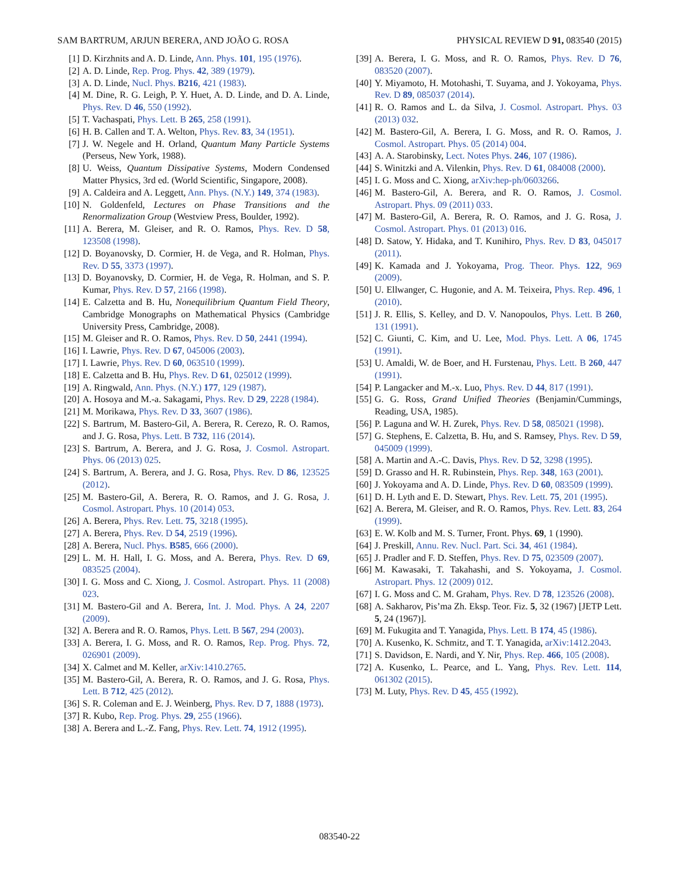SAM BARTRUM, ARJUN BERERA, AND JOÃO G. ROSA PHYSICAL REVIEW D 91, 083540 (2015)
[1] D. Kirzhnits and A. D. Linde, Ann. Phys. 101, 195 (1976).
[2] A. D. Linde, Rep. Prog. Phys. 42, 389 (1979).
[3] A. D. Linde, Nucl. Phys. B216, 421 (1983).
[4] M. Dine, R. G. Leigh, P. Y. Huet, A. D. Linde, and D. A. Linde, Phys. Rev. D 46, 550 (1992).
[5] T. Vachaspati, Phys. Lett. B 265, 258 (1991).
[6] H. B. Callen and T. A. Welton, Phys. Rev. 83, 34 (1951).
[7] J. W. Negele and H. Orland, Quantum Many Particle Systems (Perseus, New York, 1988).
[8] U. Weiss, Quantum Dissipative Systems, Modern Condensed Matter Physics, 3rd ed. (World Scientific, Singapore, 2008).
[9] A. Caldeira and A. Leggett, Ann. Phys. (N.Y.) 149, 374 (1983).
[10] N. Goldenfeld, Lectures on Phase Transitions and the Renormalization Group (Westview Press, Boulder, 1992).
[11] A. Berera, M. Gleiser, and R. O. Ramos, Phys. Rev. D 58, 123508 (1998).
[12] D. Boyanovsky, D. Cormier, H. de Vega, and R. Holman, Phys. Rev. D 55, 3373 (1997).
[13] D. Boyanovsky, D. Cormier, H. de Vega, R. Holman, and S. P. Kumar, Phys. Rev. D 57, 2166 (1998).
[14] E. Calzetta and B. Hu, Nonequilibrium Quantum Field Theory, Cambridge Monographs on Mathematical Physics (Cambridge University Press, Cambridge, 2008).
[15] M. Gleiser and R. O. Ramos, Phys. Rev. D 50, 2441 (1994).
[16] I. Lawrie, Phys. Rev. D 67, 045006 (2003).
[17] I. Lawrie, Phys. Rev. D 60, 063510 (1999).
[18] E. Calzetta and B. Hu, Phys. Rev. D 61, 025012 (1999).
[19] A. Ringwald, Ann. Phys. (N.Y.) 177, 129 (1987).
[20] A. Hosoya and M.-a. Sakagami, Phys. Rev. D 29, 2228 (1984).
[21] M. Morikawa, Phys. Rev. D 33, 3607 (1986).
[22] S. Bartrum, M. Bastero-Gil, A. Berera, R. Cerezo, R. O. Ramos, and J. G. Rosa, Phys. Lett. B 732, 116 (2014).
[23] S. Bartrum, A. Berera, and J. G. Rosa, J. Cosmol. Astropart. Phys. 06 (2013) 025.
[24] S. Bartrum, A. Berera, and J. G. Rosa, Phys. Rev. D 86, 123525 (2012).
[25] M. Bastero-Gil, A. Berera, R. O. Ramos, and J. G. Rosa, J. Cosmol. Astropart. Phys. 10 (2014) 053.
[26] A. Berera, Phys. Rev. Lett. 75, 3218 (1995).
[27] A. Berera, Phys. Rev. D 54, 2519 (1996).
[28] A. Berera, Nucl. Phys. B585, 666 (2000).
[29] L. M. H. Hall, I. G. Moss, and A. Berera, Phys. Rev. D 69, 083525 (2004).
[30] I. G. Moss and C. Xiong, J. Cosmol. Astropart. Phys. 11 (2008) 023.
[31] M. Bastero-Gil and A. Berera, Int. J. Mod. Phys. A 24, 2207 (2009).
[32] A. Berera and R. O. Ramos, Phys. Lett. B 567, 294 (2003).
[33] A. Berera, I. G. Moss, and R. O. Ramos, Rep. Prog. Phys. 72, 026901 (2009).
[34] X. Calmet and M. Keller, arXiv:1410.2765.
[35] M. Bastero-Gil, A. Berera, R. O. Ramos, and J. G. Rosa, Phys. Lett. B 712, 425 (2012).
[36] S. R. Coleman and E. J. Weinberg, Phys. Rev. D 7, 1888 (1973).
[37] R. Kubo, Rep. Prog. Phys. 29, 255 (1966).
[38] A. Berera and L.-Z. Fang, Phys. Rev. Lett. 74, 1912 (1995).
[39] A. Berera, I. G. Moss, and R. O. Ramos, Phys. Rev. D 76, 083520 (2007).
[40] Y. Miyamoto, H. Motohashi, T. Suyama, and J. Yokoyama, Phys. Rev. D 89, 085037 (2014).
[41] R. O. Ramos and L. da Silva, J. Cosmol. Astropart. Phys. 03 (2013) 032.
[42] M. Bastero-Gil, A. Berera, I. G. Moss, and R. O. Ramos, J. Cosmol. Astropart. Phys. 05 (2014) 004.
[43] A. A. Starobinsky, Lect. Notes Phys. 246, 107 (1986).
[44] S. Winitzki and A. Vilenkin, Phys. Rev. D 61, 084008 (2000).
[45] I. G. Moss and C. Xiong, arXiv:hep-ph/0603266.
[46] M. Bastero-Gil, A. Berera, and R. O. Ramos, J. Cosmol. Astropart. Phys. 09 (2011) 033.
[47] M. Bastero-Gil, A. Berera, R. O. Ramos, and J. G. Rosa, J. Cosmol. Astropart. Phys. 01 (2013) 016.
[48] D. Satow, Y. Hidaka, and T. Kunihiro, Phys. Rev. D 83, 045017 (2011).
[49] K. Kamada and J. Yokoyama, Prog. Theor. Phys. 122, 969 (2009).
[50] U. Ellwanger, C. Hugonie, and A. M. Teixeira, Phys. Rep. 496, 1 (2010).
[51] J. R. Ellis, S. Kelley, and D. V. Nanopoulos, Phys. Lett. B 260, 131 (1991).
[52] C. Giunti, C. Kim, and U. Lee, Mod. Phys. Lett. A 06, 1745 (1991).
[53] U. Amaldi, W. de Boer, and H. Furstenau, Phys. Lett. B 260, 447 (1991).
[54] P. Langacker and M.-x. Luo, Phys. Rev. D 44, 817 (1991).
[55] G. G. Ross, Grand Unified Theories (Benjamin/Cummings, Reading, USA, 1985).
[56] P. Laguna and W. H. Zurek, Phys. Rev. D 58, 085021 (1998).
[57] G. Stephens, E. Calzetta, B. Hu, and S. Ramsey, Phys. Rev. D 59, 045009 (1999).
[58] A. Martin and A.-C. Davis, Phys. Rev. D 52, 3298 (1995).
[59] D. Grasso and H. R. Rubinstein, Phys. Rep. 348, 163 (2001).
[60] J. Yokoyama and A. D. Linde, Phys. Rev. D 60, 083509 (1999).
[61] D. H. Lyth and E. D. Stewart, Phys. Rev. Lett. 75, 201 (1995).
[62] A. Berera, M. Gleiser, and R. O. Ramos, Phys. Rev. Lett. 83, 264 (1999).
[63] E. W. Kolb and M. S. Turner, Front. Phys. 69, 1 (1990).
[64] J. Preskill, Annu. Rev. Nucl. Part. Sci. 34, 461 (1984).
[65] J. Pradler and F. D. Steffen, Phys. Rev. D 75, 023509 (2007).
[66] M. Kawasaki, T. Takahashi, and S. Yokoyama, J. Cosmol. Astropart. Phys. 12 (2009) 012.
[67] I. G. Moss and C. M. Graham, Phys. Rev. D 78, 123526 (2008).
[68] A. Sakharov, Pis’ma Zh. Eksp. Teor. Fiz. 5, 32 (1967) [JETP Lett. 5, 24 (1967)].
[69] M. Fukugita and T. Yanagida, Phys. Lett. B 174, 45 (1986).
[70] A. Kusenko, K. Schmitz, and T. T. Yanagida, arXiv:1412.2043.
[71] S. Davidson, E. Nardi, and Y. Nir, Phys. Rep. 466, 105 (2008).
[72] A. Kusenko, L. Pearce, and L. Yang, Phys. Rev. Lett. 114, 061302 (2015).
[73] M. Luty, Phys. Rev. D 45, 455 (1992).
083540-22